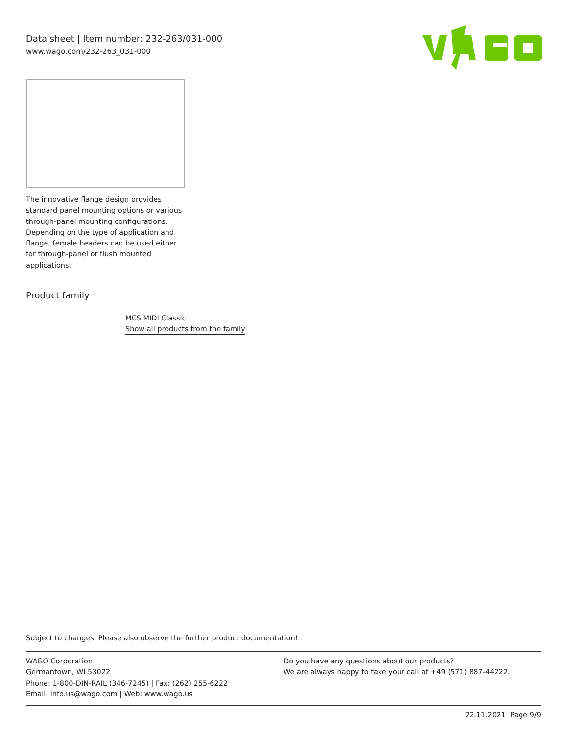Data sheet | Item number: 232-263/031-000
www.wago.com/232-263_031-000
The innovative flange design provides standard panel mounting options or various through-panel mounting configurations. Depending on the type of application and flange, female headers can be used either for through-panel or flush mounted applications.
Product family
MCS MIDI Classic
Show all products from the family
Subject to changes. Please also observe the further product documentation!
WAGO Corporation
Germantown, WI 53022
Phone: 1-800-DIN-RAIL (346-7245) | Fax: (262) 255-6222
Email: info.us@wago.com | Web: www.wago.us
Do you have any questions about our products?
We are always happy to take your call at +49 (571) 887-44222.
22.11.2021 Page 9/9